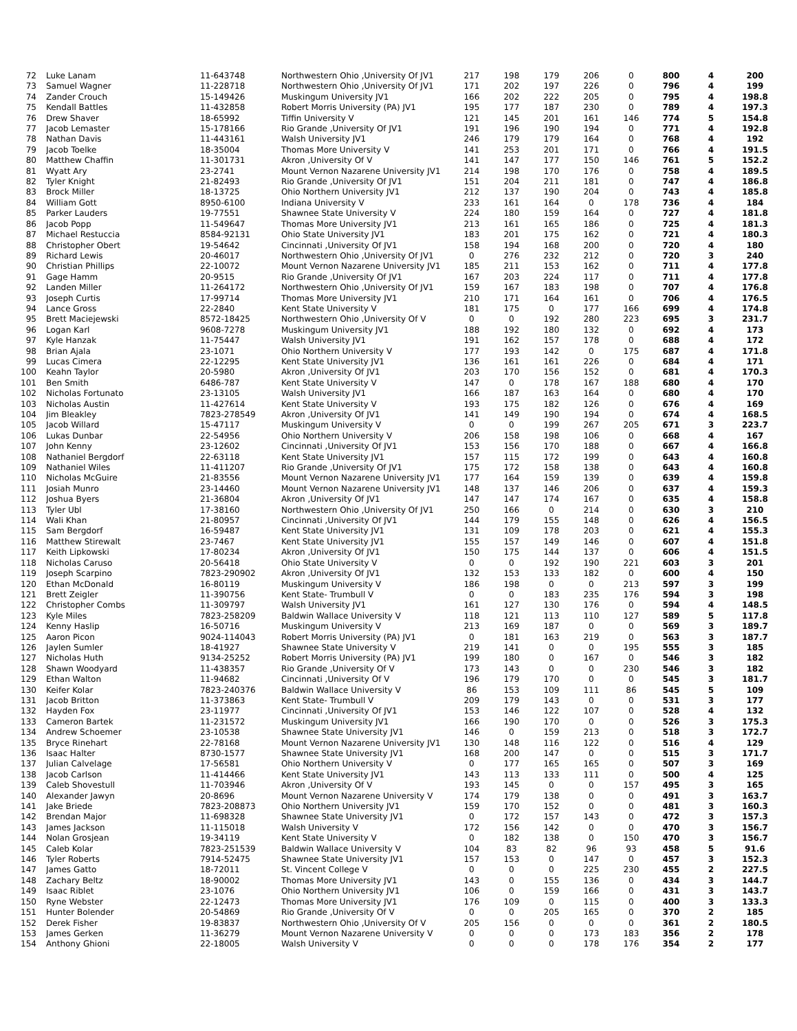| 72 | | Luke Lanam | 11-643748 | Northwestern Ohio ,University Of JV1 | 217 | 198 | 179 | 206 | 0 | 800 | 4 | 200 |
| 73 | | Samuel Wagner | 11-228718 | Northwestern Ohio ,University Of JV1 | 171 | 202 | 197 | 226 | 0 | 796 | 4 | 199 |
| 74 | | Zander Crouch | 15-149426 | Muskingum University JV1 | 166 | 202 | 222 | 205 | 0 | 795 | 4 | 198.8 |
| 75 | | Kendall Battles | 11-432858 | Robert Morris University (PA) JV1 | 195 | 177 | 187 | 230 | 0 | 789 | 4 | 197.3 |
| 76 | | Drew Shaver | 18-65992 | Tiffin University V | 121 | 145 | 201 | 161 | 146 | 774 | 5 | 154.8 |
| 77 | | Jacob Lemaster | 15-178166 | Rio Grande ,University Of JV1 | 191 | 196 | 190 | 194 | 0 | 771 | 4 | 192.8 |
| 78 | | Nathan Davis | 11-443161 | Walsh University JV1 | 246 | 179 | 179 | 164 | 0 | 768 | 4 | 192 |
| 79 | | Jacob Toelke | 18-35004 | Thomas More University V | 141 | 253 | 201 | 171 | 0 | 766 | 4 | 191.5 |
| 80 | | Matthew Chaffin | 11-301731 | Akron ,University Of V | 141 | 147 | 177 | 150 | 146 | 761 | 5 | 152.2 |
| 81 | | Wyatt Ary | 23-2741 | Mount Vernon Nazarene University JV1 | 214 | 198 | 170 | 176 | 0 | 758 | 4 | 189.5 |
| 82 | | Tyler Knight | 21-82493 | Rio Grande ,University Of JV1 | 151 | 204 | 211 | 181 | 0 | 747 | 4 | 186.8 |
| 83 | | Brock Miller | 18-13725 | Ohio Northern University JV1 | 212 | 137 | 190 | 204 | 0 | 743 | 4 | 185.8 |
| 84 | | William Gott | 8950-6100 | Indiana University V | 233 | 161 | 164 | 0 | 178 | 736 | 4 | 184 |
| 85 | | Parker Lauders | 19-77551 | Shawnee State University V | 224 | 180 | 159 | 164 | 0 | 727 | 4 | 181.8 |
| 86 | | Jacob Popp | 11-549647 | Thomas More University JV1 | 213 | 161 | 165 | 186 | 0 | 725 | 4 | 181.3 |
| 87 | | Michael Restuccia | 8584-92131 | Ohio State University JV1 | 183 | 201 | 175 | 162 | 0 | 721 | 4 | 180.3 |
| 88 | | Christopher Obert | 19-54642 | Cincinnati ,University Of JV1 | 158 | 194 | 168 | 200 | 0 | 720 | 4 | 180 |
| 89 | | Richard Lewis | 20-46017 | Northwestern Ohio ,University Of JV1 | 0 | 276 | 232 | 212 | 0 | 720 | 3 | 240 |
| 90 | | Christian Phillips | 22-10072 | Mount Vernon Nazarene University JV1 | 185 | 211 | 153 | 162 | 0 | 711 | 4 | 177.8 |
| 91 | | Gage Hamm | 20-9515 | Rio Grande ,University Of JV1 | 167 | 203 | 224 | 117 | 0 | 711 | 4 | 177.8 |
| 92 | | Landen Miller | 11-264172 | Northwestern Ohio ,University Of JV1 | 159 | 167 | 183 | 198 | 0 | 707 | 4 | 176.8 |
| 93 | | Joseph Curtis | 17-99714 | Thomas More University JV1 | 210 | 171 | 164 | 161 | 0 | 706 | 4 | 176.5 |
| 94 | | Lance Gross | 22-2840 | Kent State University V | 181 | 175 | 0 | 177 | 166 | 699 | 4 | 174.8 |
| 95 | | Brett Maciejewski | 8572-18425 | Northwestern Ohio ,University Of V | 0 | 0 | 192 | 280 | 223 | 695 | 3 | 231.7 |
| 96 | | Logan Karl | 9608-7278 | Muskingum University JV1 | 188 | 192 | 180 | 132 | 0 | 692 | 4 | 173 |
| 97 | | Kyle Hanzak | 11-75447 | Walsh University JV1 | 191 | 162 | 157 | 178 | 0 | 688 | 4 | 172 |
| 98 | | Brian Ajala | 23-1071 | Ohio Northern University V | 177 | 193 | 142 | 0 | 175 | 687 | 4 | 171.8 |
| 99 | | Lucas Cimera | 22-12295 | Kent State University JV1 | 136 | 161 | 161 | 226 | 0 | 684 | 4 | 171 |
| 100 | | Keahn Taylor | 20-5980 | Akron ,University Of JV1 | 203 | 170 | 156 | 152 | 0 | 681 | 4 | 170.3 |
| 101 | | Ben Smith | 6486-787 | Kent State University V | 147 | 0 | 178 | 167 | 188 | 680 | 4 | 170 |
| 102 | | Nicholas Fortunato | 23-13105 | Walsh University JV1 | 166 | 187 | 163 | 164 | 0 | 680 | 4 | 170 |
| 103 | | Nicholas Austin | 11-427614 | Kent State University V | 193 | 175 | 182 | 126 | 0 | 676 | 4 | 169 |
| 104 | | Jim Bleakley | 7823-278549 | Akron ,University Of JV1 | 141 | 149 | 190 | 194 | 0 | 674 | 4 | 168.5 |
| 105 | | Jacob Willard | 15-47117 | Muskingum University V | 0 | 0 | 199 | 267 | 205 | 671 | 3 | 223.7 |
| 106 | | Lukas Dunbar | 22-54956 | Ohio Northern University V | 206 | 158 | 198 | 106 | 0 | 668 | 4 | 167 |
| 107 | | John Kenny | 23-12602 | Cincinnati ,University Of JV1 | 153 | 156 | 170 | 188 | 0 | 667 | 4 | 166.8 |
| 108 | | Nathaniel Bergdorf | 22-63118 | Kent State University JV1 | 157 | 115 | 172 | 199 | 0 | 643 | 4 | 160.8 |
| 109 | | Nathaniel Wiles | 11-411207 | Rio Grande ,University Of JV1 | 175 | 172 | 158 | 138 | 0 | 643 | 4 | 160.8 |
| 110 | | Nicholas McGuire | 21-83556 | Mount Vernon Nazarene University JV1 | 177 | 164 | 159 | 139 | 0 | 639 | 4 | 159.8 |
| 111 | | Josiah Munro | 23-14460 | Mount Vernon Nazarene University JV1 | 148 | 137 | 146 | 206 | 0 | 637 | 4 | 159.3 |
| 112 | | Joshua Byers | 21-36804 | Akron ,University Of JV1 | 147 | 147 | 174 | 167 | 0 | 635 | 4 | 158.8 |
| 113 | | Tyler Ubl | 17-38160 | Northwestern Ohio ,University Of JV1 | 250 | 166 | 0 | 214 | 0 | 630 | 3 | 210 |
| 114 | | Wali Khan | 21-80957 | Cincinnati ,University Of JV1 | 144 | 179 | 155 | 148 | 0 | 626 | 4 | 156.5 |
| 115 | | Sam Bergdorf | 16-59487 | Kent State University JV1 | 131 | 109 | 178 | 203 | 0 | 621 | 4 | 155.3 |
| 116 | | Matthew Stirewalt | 23-7467 | Kent State University JV1 | 155 | 157 | 149 | 146 | 0 | 607 | 4 | 151.8 |
| 117 | | Keith Lipkowski | 17-80234 | Akron ,University Of JV1 | 150 | 175 | 144 | 137 | 0 | 606 | 4 | 151.5 |
| 118 | | Nicholas Caruso | 20-56418 | Ohio State University V | 0 | 0 | 192 | 190 | 221 | 603 | 3 | 201 |
| 119 | | Joseph Scarpino | 7823-290902 | Akron ,University Of JV1 | 132 | 153 | 133 | 182 | 0 | 600 | 4 | 150 |
| 120 | | Ethan McDonald | 16-80119 | Muskingum University V | 186 | 198 | 0 | 0 | 213 | 597 | 3 | 199 |
| 121 | | Brett Zeigler | 11-390756 | Kent State- Trumbull V | 0 | 0 | 183 | 235 | 176 | 594 | 3 | 198 |
| 122 | | Christopher Combs | 11-309797 | Walsh University JV1 | 161 | 127 | 130 | 176 | 0 | 594 | 4 | 148.5 |
| 123 | | Kyle Miles | 7823-258209 | Baldwin Wallace University V | 118 | 121 | 113 | 110 | 127 | 589 | 5 | 117.8 |
| 124 | | Kenny Haslip | 16-50716 | Muskingum University V | 213 | 169 | 187 | 0 | 0 | 569 | 3 | 189.7 |
| 125 | | Aaron Picon | 9024-114043 | Robert Morris University (PA) JV1 | 0 | 181 | 163 | 219 | 0 | 563 | 3 | 187.7 |
| 126 | | Jaylen Sumler | 18-41927 | Shawnee State University V | 219 | 141 | 0 | 0 | 195 | 555 | 3 | 185 |
| 127 | | Nicholas Huth | 9134-25252 | Robert Morris University (PA) JV1 | 199 | 180 | 0 | 167 | 0 | 546 | 3 | 182 |
| 128 | | Shawn Woodyard | 11-438357 | Rio Grande ,University Of V | 173 | 143 | 0 | 0 | 230 | 546 | 3 | 182 |
| 129 | | Ethan Walton | 11-94682 | Cincinnati ,University Of V | 196 | 179 | 170 | 0 | 0 | 545 | 3 | 181.7 |
| 130 | | Keifer Kolar | 7823-240376 | Baldwin Wallace University V | 86 | 153 | 109 | 111 | 86 | 545 | 5 | 109 |
| 131 | | Jacob Britton | 11-373863 | Kent State- Trumbull V | 209 | 179 | 143 | 0 | 0 | 531 | 3 | 177 |
| 132 | | Hayden Fox | 23-11977 | Cincinnati ,University Of JV1 | 153 | 146 | 122 | 107 | 0 | 528 | 4 | 132 |
| 133 | | Cameron Bartek | 11-231572 | Muskingum University JV1 | 166 | 190 | 170 | 0 | 0 | 526 | 3 | 175.3 |
| 134 | | Andrew Schoemer | 23-10538 | Shawnee State University JV1 | 146 | 0 | 159 | 213 | 0 | 518 | 3 | 172.7 |
| 135 | | Bryce Rinehart | 22-78168 | Mount Vernon Nazarene University JV1 | 130 | 148 | 116 | 122 | 0 | 516 | 4 | 129 |
| 136 | | Isaac Halter | 8730-1577 | Shawnee State University JV1 | 168 | 200 | 147 | 0 | 0 | 515 | 3 | 171.7 |
| 137 | | Julian Calvelage | 17-56581 | Ohio Northern University V | 0 | 177 | 165 | 165 | 0 | 507 | 3 | 169 |
| 138 | | Jacob Carlson | 11-414466 | Kent State University JV1 | 143 | 113 | 133 | 111 | 0 | 500 | 4 | 125 |
| 139 | | Caleb Shovestull | 11-703946 | Akron ,University Of V | 193 | 145 | 0 | 0 | 157 | 495 | 3 | 165 |
| 140 | | Alexander Jawyn | 20-8696 | Mount Vernon Nazarene University V | 174 | 179 | 138 | 0 | 0 | 491 | 3 | 163.7 |
| 141 | | Jake Briede | 7823-208873 | Ohio Northern University JV1 | 159 | 170 | 152 | 0 | 0 | 481 | 3 | 160.3 |
| 142 | | Brendan Major | 11-698328 | Shawnee State University JV1 | 0 | 172 | 157 | 143 | 0 | 472 | 3 | 157.3 |
| 143 | | James Jackson | 11-115018 | Walsh University V | 172 | 156 | 142 | 0 | 0 | 470 | 3 | 156.7 |
| 144 | | Nolan Grosjean | 19-34119 | Kent State University V | 0 | 182 | 138 | 0 | 150 | 470 | 3 | 156.7 |
| 145 | | Caleb Kolar | 7823-251539 | Baldwin Wallace University V | 104 | 83 | 82 | 96 | 93 | 458 | 5 | 91.6 |
| 146 | | Tyler Roberts | 7914-52475 | Shawnee State University JV1 | 157 | 153 | 0 | 147 | 0 | 457 | 3 | 152.3 |
| 147 | | James Gatto | 18-72011 | St. Vincent College V | 0 | 0 | 0 | 225 | 230 | 455 | 2 | 227.5 |
| 148 | | Zachary Beltz | 18-90002 | Thomas More University JV1 | 143 | 0 | 155 | 136 | 0 | 434 | 3 | 144.7 |
| 149 | | Isaac Riblet | 23-1076 | Ohio Northern University JV1 | 106 | 0 | 159 | 166 | 0 | 431 | 3 | 143.7 |
| 150 | | Ryne Webster | 22-12473 | Thomas More University JV1 | 176 | 109 | 0 | 115 | 0 | 400 | 3 | 133.3 |
| 151 | | Hunter Bolender | 20-54869 | Rio Grande ,University Of V | 0 | 0 | 205 | 165 | 0 | 370 | 2 | 185 |
| 152 | | Derek Fisher | 19-83837 | Northwestern Ohio ,University Of V | 205 | 156 | 0 | 0 | 0 | 361 | 2 | 180.5 |
| 153 | | James Gerken | 11-36279 | Mount Vernon Nazarene University V | 0 | 0 | 0 | 173 | 183 | 356 | 2 | 178 |
| 154 | | Anthony Ghioni | 22-18005 | Walsh University V | 0 | 0 | 0 | 178 | 176 | 354 | 2 | 177 |